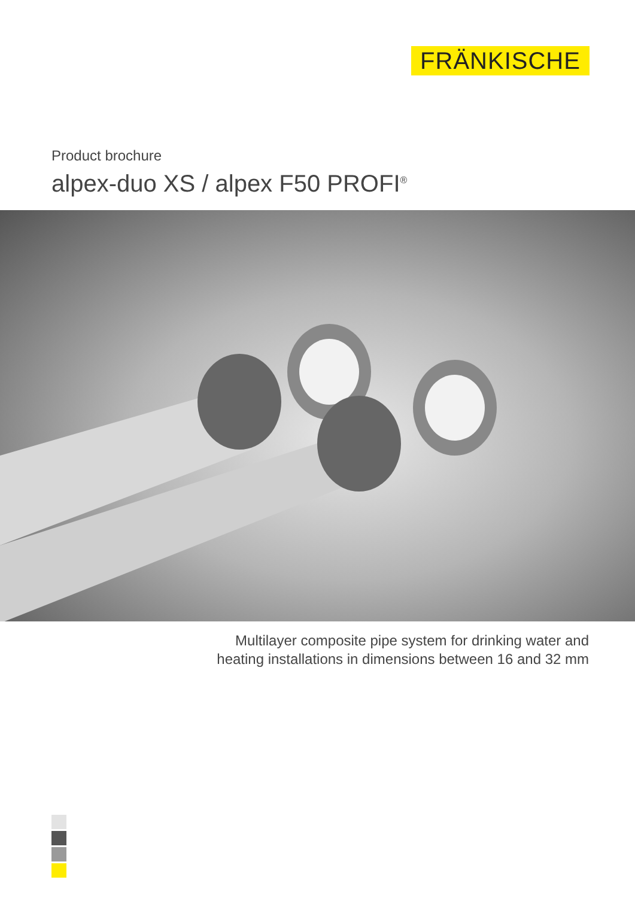FRÄNKISCHE
Product brochure
alpex-duo XS / alpex F50 PROFI<sup>®</sup>
Multilayer composite pipe system for drinking water and
heating installations in dimensions between 16 and 32 mm